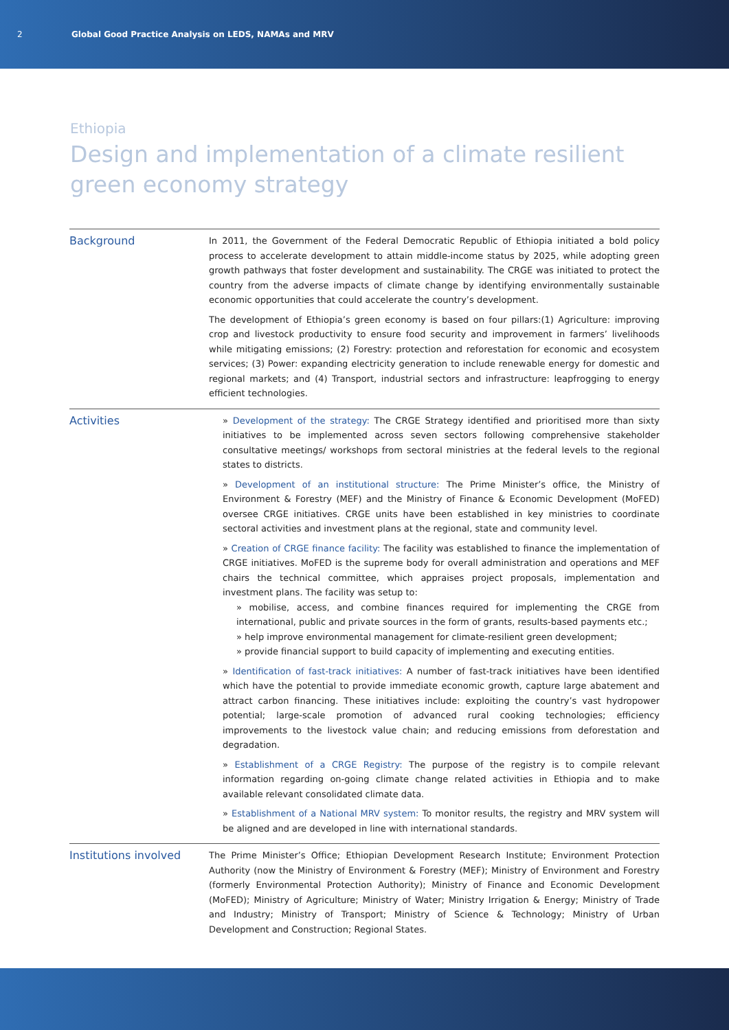2 Global Good Practice Analysis on LEDS, NAMAs and MRV
Ethiopia
Design and implementation of a climate resilient
green economy strategy
| Background | In 2011, the Government of the Federal Democratic Republic of Ethiopia initiated a bold policy process to accelerate development to attain middle-income status by 2025, while adopting green growth pathways that foster development and sustainability. The CRGE was initiated to protect the country from the adverse impacts of climate change by identifying environmentally sustainable economic opportunities that could accelerate the country’s development. The development of Ethiopia’s green economy is based on four pillars:(1) Agriculture: improving crop and livestock productivity to ensure food security and improvement in farmers’ livelihoods while mitigating emissions; (2) Forestry: protection and reforestation for economic and ecosystem services; (3) Power: expanding electricity generation to include renewable energy for domestic and regional markets; and (4) Transport, industrial sectors and infrastructure: leapfrogging to energy efficient technologies. |
| Activities | » Development of the strategy: The CRGE Strategy identified and prioritised more than sixty initiatives to be implemented across seven sectors following comprehensive stakeholder consultative meetings/ workshops from sectoral ministries at the federal levels to the regional states to districts. » Development of an institutional structure: The Prime Minister’s office, the Ministry of Environment & Forestry (MEF) and the Ministry of Finance & Economic Development (MoFED) oversee CRGE initiatives. CRGE units have been established in key ministries to coordinate sectoral activities and investment plans at the regional, state and community level. » Creation of CRGE finance facility: The facility was established to finance the implementation of CRGE initiatives. MoFED is the supreme body for overall administration and operations and MEF chairs the technical committee, which appraises project proposals, implementation and investment plans. The facility was setup to: » mobilise, access, and combine finances required for implementing the CRGE from international, public and private sources in the form of grants, results-based payments etc.; » help improve environmental management for climate-resilient green development; » provide financial support to build capacity of implementing and executing entities. » Identification of fast-track initiatives: A number of fast-track initiatives have been identified which have the potential to provide immediate economic growth, capture large abatement and attract carbon financing. These initiatives include: exploiting the country’s vast hydropower potential; large-scale promotion of advanced rural cooking technologies; efficiency improvements to the livestock value chain; and reducing emissions from deforestation and degradation. » Establishment of a CRGE Registry: The purpose of the registry is to compile relevant information regarding on-going climate change related activities in Ethiopia and to make available relevant consolidated climate data. » Establishment of a National MRV system: To monitor results, the registry and MRV system will be aligned and are developed in line with international standards. |
| Institutions involved | The Prime Minister’s Office; Ethiopian Development Research Institute; Environment Protection Authority (now the Ministry of Environment & Forestry (MEF); Ministry of Environment and Forestry (formerly Environmental Protection Authority); Ministry of Finance and Economic Development (MoFED); Ministry of Agriculture; Ministry of Water; Ministry Irrigation & Energy; Ministry of Trade and Industry; Ministry of Transport; Ministry of Science & Technology; Ministry of Urban Development and Construction; Regional States. |